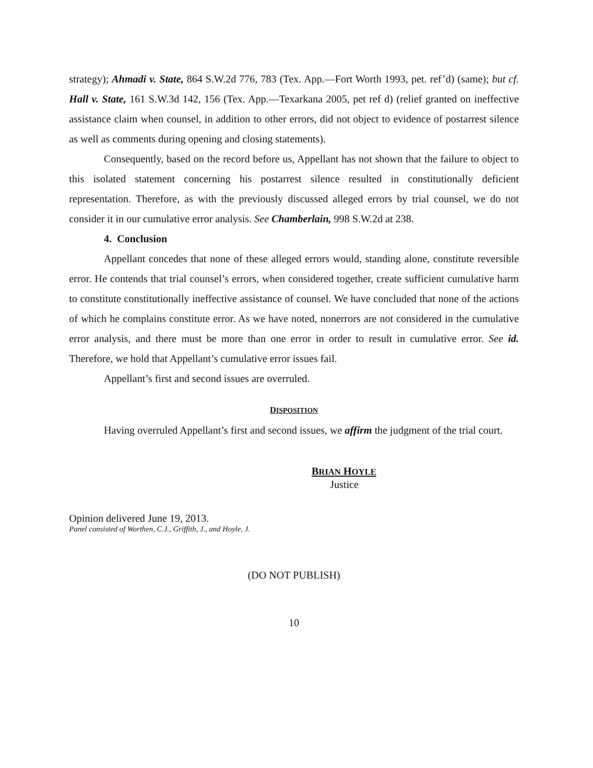strategy); Ahmadi v. State, 864 S.W.2d 776, 783 (Tex. App.—Fort Worth 1993, pet. ref’d) (same); but cf. Hall v. State, 161 S.W.3d 142, 156 (Tex. App.—Texarkana 2005, pet ref d) (relief granted on ineffective assistance claim when counsel, in addition to other errors, did not object to evidence of postarrest silence as well as comments during opening and closing statements).
Consequently, based on the record before us, Appellant has not shown that the failure to object to this isolated statement concerning his postarrest silence resulted in constitutionally deficient representation. Therefore, as with the previously discussed alleged errors by trial counsel, we do not consider it in our cumulative error analysis. See Chamberlain, 998 S.W.2d at 238.
4. Conclusion
Appellant concedes that none of these alleged errors would, standing alone, constitute reversible error. He contends that trial counsel’s errors, when considered together, create sufficient cumulative harm to constitute constitutionally ineffective assistance of counsel. We have concluded that none of the actions of which he complains constitute error. As we have noted, nonerrors are not considered in the cumulative error analysis, and there must be more than one error in order to result in cumulative error. See id. Therefore, we hold that Appellant’s cumulative error issues fail.
Appellant’s first and second issues are overruled.
DISPOSITION
Having overruled Appellant’s first and second issues, we affirm the judgment of the trial court.
BRIAN HOYLE
Justice
Opinion delivered June 19, 2013.
Panel consisted of Worthen, C.J., Griffith, J., and Hoyle, J.
(DO NOT PUBLISH)
10